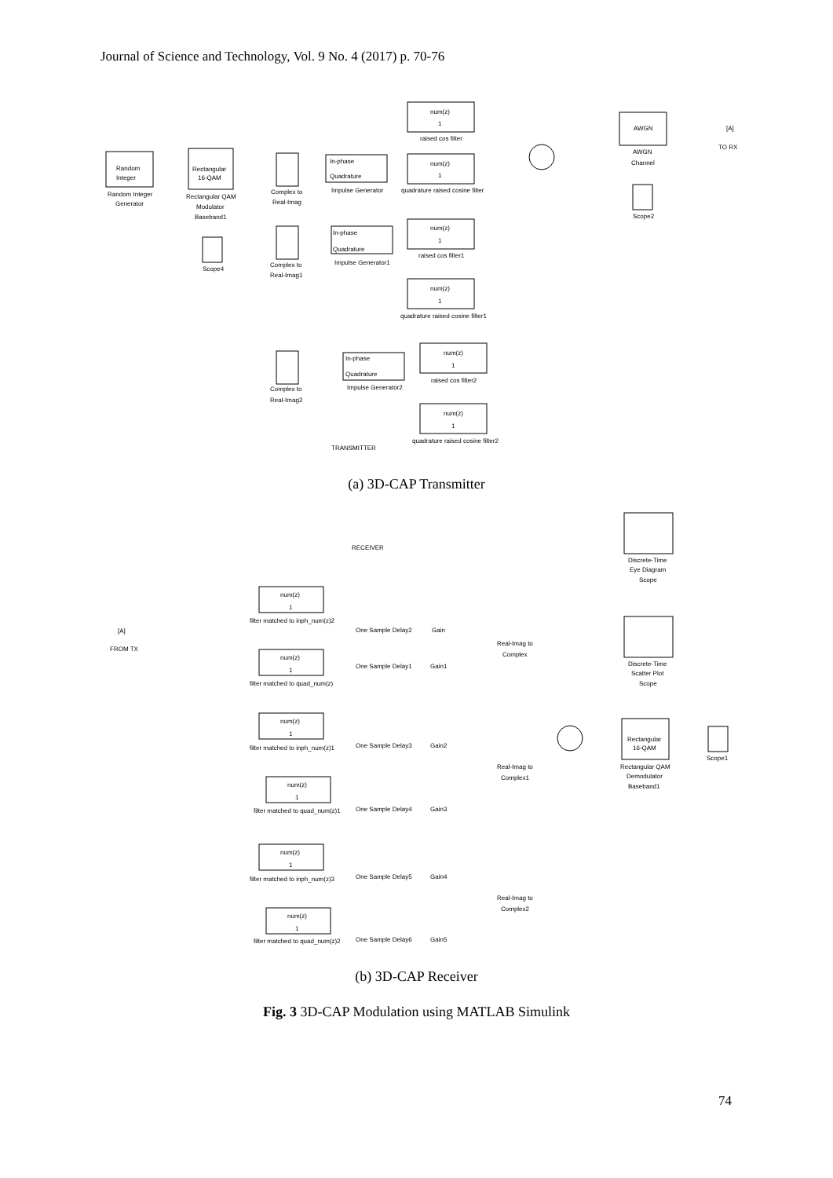Journal of Science and Technology, Vol. 9 No. 4 (2017) p. 70-76
Random
Integer
Random Integer
Generator
Rectangular
16-QAM
Rectangular QAM
Modulator
Baseband1
Complex to
Real-Imag
In-phase
Quadrature
Impulse Generator
num(z)
1
raised cos filter
num(z)
1
quadrature raised cosine filter
Complex to
Real-Imag1
In-phase
Quadrature
Impulse Generator1
num(z)
1
raised cos filter1
num(z)
1
quadrature raised cosine filter1
Complex to
Real-Imag2
In-phase
Quadrature
Impulse Generator2
num(z)
1
raised cos filter2
num(z)
1
quadrature raised cosine filter2
AWGN
AWGN
Channel
Scope2
Scope4
[A]
TO RX
TRANSMITTER
(a) 3D-CAP Transmitter
RECEIVER
[A]
FROM TX
num(z)
1
filter matched to inph_num(z)2
num(z)
1
filter matched to quad_num(z)
num(z)
1
filter matched to inph_num(z)1
num(z)
1
filter matched to quad_num(z)1
num(z)
1
filter matched to inph_num(z)3
num(z)
1
filter matched to quad_num(z)2
One Sample Delay2
One Sample Delay1
One Sample Delay3
One Sample Delay4
One Sample Delay5
One Sample Delay6
Gain
Gain1
Gain2
Gain3
Gain4
Gain5
Real-Imag to
Complex
Real-Imag to
Complex1
Real-Imag to
Complex2
Discrete-Time
Eye Diagram
Scope
Discrete-Time
Scatter Plot
Scope
Rectangular
16-QAM
Rectangular QAM
Demodulator
Baseband1
Scope1
(b) 3D-CAP Receiver
Fig. 3 3D-CAP Modulation using MATLAB Simulink
74